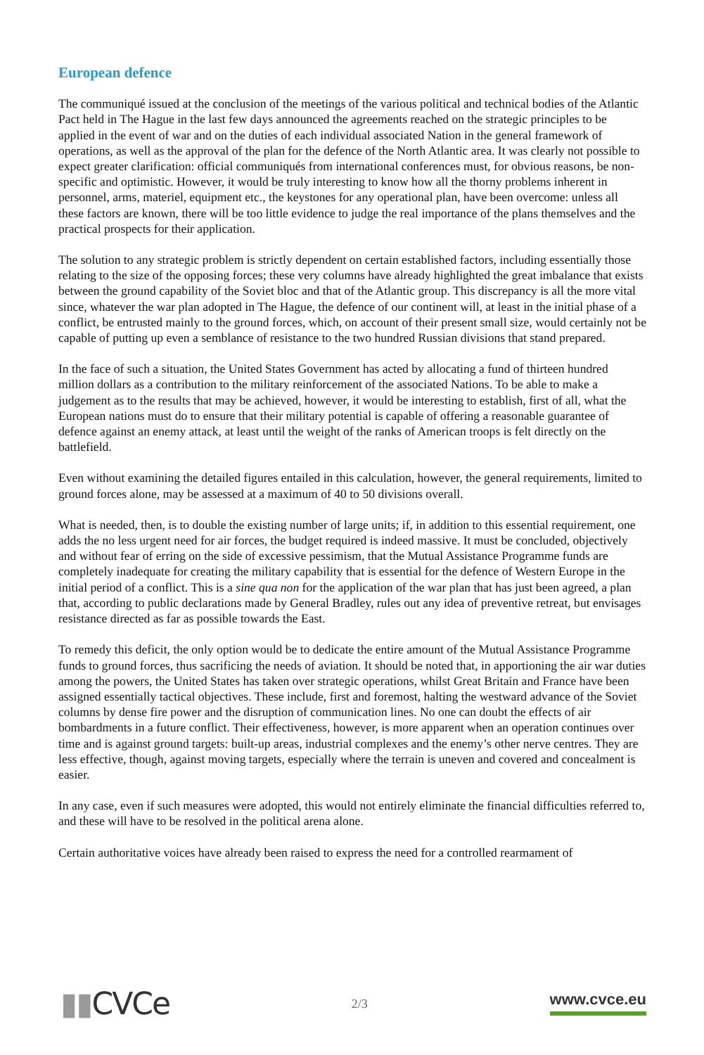European defence
The communiqué issued at the conclusion of the meetings of the various political and technical bodies of the Atlantic Pact held in The Hague in the last few days announced the agreements reached on the strategic principles to be applied in the event of war and on the duties of each individual associated Nation in the general framework of operations, as well as the approval of the plan for the defence of the North Atlantic area. It was clearly not possible to expect greater clarification: official communiqués from international conferences must, for obvious reasons, be non-specific and optimistic. However, it would be truly interesting to know how all the thorny problems inherent in personnel, arms, materiel, equipment etc., the keystones for any operational plan, have been overcome: unless all these factors are known, there will be too little evidence to judge the real importance of the plans themselves and the practical prospects for their application.
The solution to any strategic problem is strictly dependent on certain established factors, including essentially those relating to the size of the opposing forces; these very columns have already highlighted the great imbalance that exists between the ground capability of the Soviet bloc and that of the Atlantic group. This discrepancy is all the more vital since, whatever the war plan adopted in The Hague, the defence of our continent will, at least in the initial phase of a conflict, be entrusted mainly to the ground forces, which, on account of their present small size, would certainly not be capable of putting up even a semblance of resistance to the two hundred Russian divisions that stand prepared.
In the face of such a situation, the United States Government has acted by allocating a fund of thirteen hundred million dollars as a contribution to the military reinforcement of the associated Nations. To be able to make a judgement as to the results that may be achieved, however, it would be interesting to establish, first of all, what the European nations must do to ensure that their military potential is capable of offering a reasonable guarantee of defence against an enemy attack, at least until the weight of the ranks of American troops is felt directly on the battlefield.
Even without examining the detailed figures entailed in this calculation, however, the general requirements, limited to ground forces alone, may be assessed at a maximum of 40 to 50 divisions overall.
What is needed, then, is to double the existing number of large units; if, in addition to this essential requirement, one adds the no less urgent need for air forces, the budget required is indeed massive. It must be concluded, objectively and without fear of erring on the side of excessive pessimism, that the Mutual Assistance Programme funds are completely inadequate for creating the military capability that is essential for the defence of Western Europe in the initial period of a conflict. This is a sine qua non for the application of the war plan that has just been agreed, a plan that, according to public declarations made by General Bradley, rules out any idea of preventive retreat, but envisages resistance directed as far as possible towards the East.
To remedy this deficit, the only option would be to dedicate the entire amount of the Mutual Assistance Programme funds to ground forces, thus sacrificing the needs of aviation. It should be noted that, in apportioning the air war duties among the powers, the United States has taken over strategic operations, whilst Great Britain and France have been assigned essentially tactical objectives. These include, first and foremost, halting the westward advance of the Soviet columns by dense fire power and the disruption of communication lines. No one can doubt the effects of air bombardments in a future conflict. Their effectiveness, however, is more apparent when an operation continues over time and is against ground targets: built-up areas, industrial complexes and the enemy’s other nerve centres. They are less effective, though, against moving targets, especially where the terrain is uneven and covered and concealment is easier.
In any case, even if such measures were adopted, this would not entirely eliminate the financial difficulties referred to, and these will have to be resolved in the political arena alone.
Certain authoritative voices have already been raised to express the need for a controlled rearmament of
▮▮CVCe
2/3
www.cvce.eu